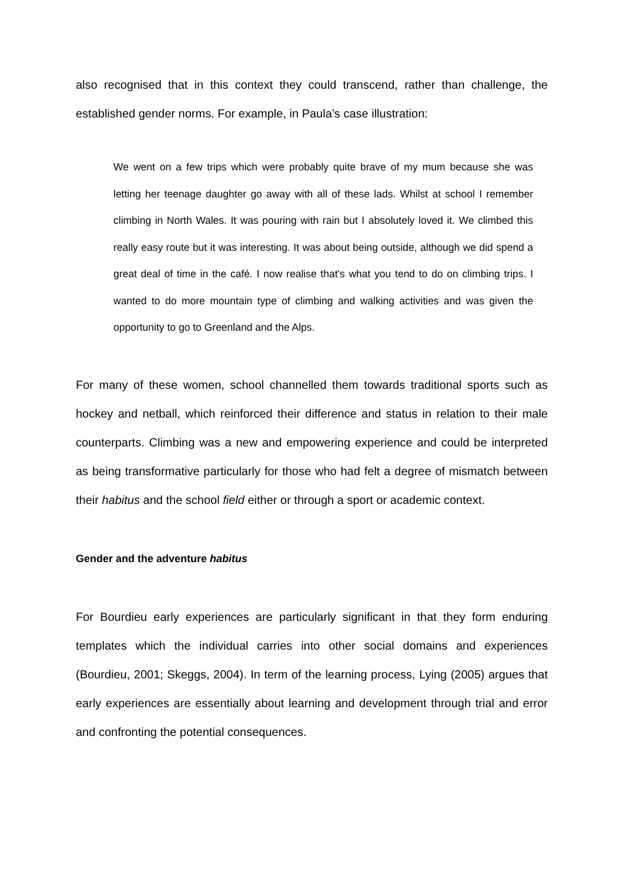also recognised that in this context they could transcend, rather than challenge, the established gender norms. For example, in Paula’s case illustration:
We went on a few trips which were probably quite brave of my mum because she was letting her teenage daughter go away with all of these lads. Whilst at school I remember climbing in North Wales. It was pouring with rain but I absolutely loved it. We climbed this really easy route but it was interesting. It was about being outside, although we did spend a great deal of time in the café. I now realise that's what you tend to do on climbing trips. I wanted to do more mountain type of climbing and walking activities and was given the opportunity to go to Greenland and the Alps.
For many of these women, school channelled them towards traditional sports such as hockey and netball, which reinforced their difference and status in relation to their male counterparts. Climbing was a new and empowering experience and could be interpreted as being transformative particularly for those who had felt a degree of mismatch between their habitus and the school field either or through a sport or academic context.
Gender and the adventure habitus
For Bourdieu early experiences are particularly significant in that they form enduring templates which the individual carries into other social domains and experiences (Bourdieu, 2001; Skeggs, 2004). In term of the learning process, Lying (2005) argues that early experiences are essentially about learning and development through trial and error and confronting the potential consequences.